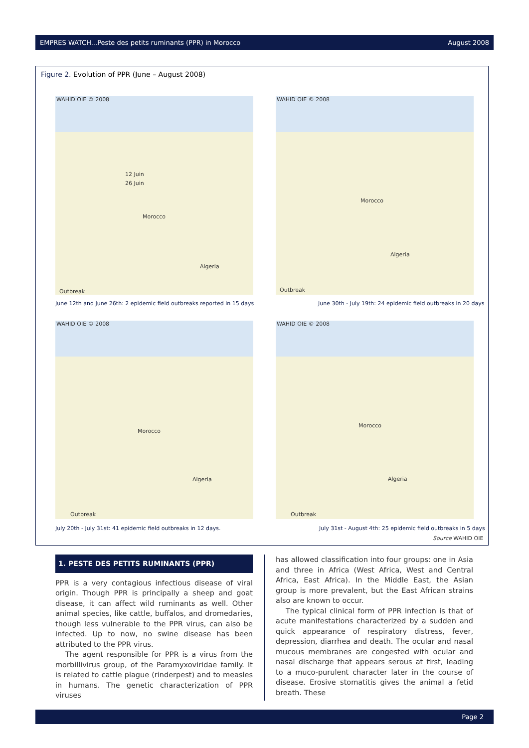EMPRES WATCH...Peste des petits ruminants (PPR) in Morocco August 2008
Figure 2. Evolution of PPR (June – August 2008)
WAHID OIE © 2008
Morocco
Algeria
12 Juin
26 Juin
Outbreak
June 12th and June 26th: 2 epidemic field outbreaks reported in 15 days
WAHID OIE © 2008
Morocco
Algeria
Outbreak
June 30th - July 19th: 24 epidemic field outbreaks in 20 days
WAHID OIE © 2008
Morocco
Algeria
Outbreak
July 20th - July 31st: 41 epidemic field outbreaks in 12 days.
WAHID OIE © 2008
Morocco
Algeria
Outbreak
July 31st - August 4th: 25 epidemic field outbreaks in 5 days
Source WAHID OIE
1. PESTE DES PETITS RUMINANTS (PPR)
PPR is a very contagious infectious disease of viral origin. Though PPR is principally a sheep and goat disease, it can affect wild ruminants as well. Other animal species, like cattle, buffalos, and dromedaries, though less vulnerable to the PPR virus, can also be infected. Up to now, no swine disease has been attributed to the PPR virus.
The agent responsible for PPR is a virus from the morbillivirus group, of the Paramyxoviridae family. It is related to cattle plague (rinderpest) and to measles in humans. The genetic characterization of PPR viruses
has allowed classification into four groups: one in Asia and three in Africa (West Africa, West and Central Africa, East Africa). In the Middle East, the Asian group is more prevalent, but the East African strains also are known to occur.
The typical clinical form of PPR infection is that of acute manifestations characterized by a sudden and quick appearance of respiratory distress, fever, depression, diarrhea and death. The ocular and nasal mucous membranes are congested with ocular and nasal discharge that appears serous at first, leading to a muco-purulent character later in the course of disease. Erosive stomatitis gives the animal a fetid breath. These
Page 2